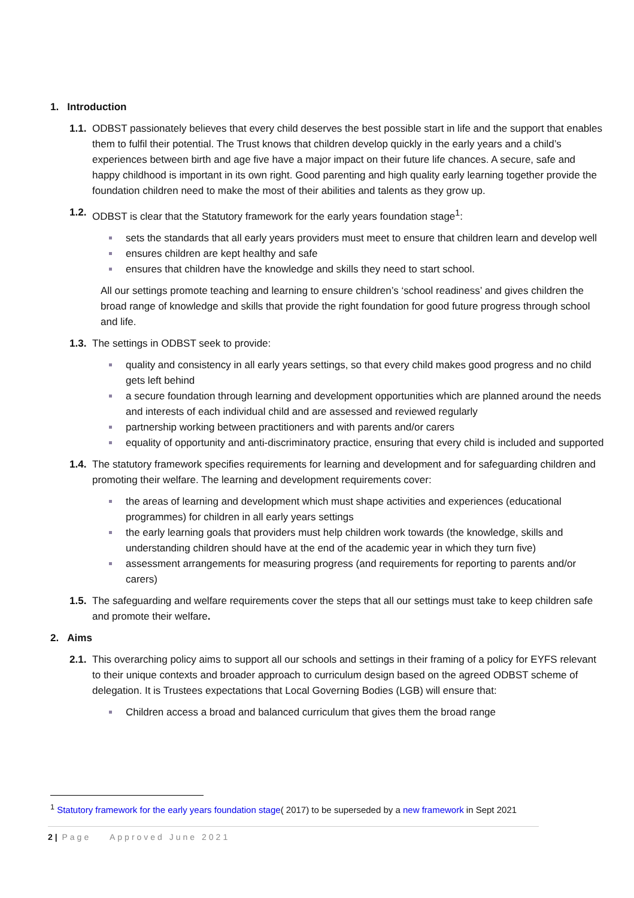1. Introduction
1.1.
ODBST passionately believes that every child deserves the best possible start in life and the support that enables them to fulfil their potential. The Trust knows that children develop quickly in the early years and a child’s experiences between birth and age five have a major impact on their future life chances. A secure, safe and happy childhood is important in its own right. Good parenting and high quality early learning together provide the foundation children need to make the most of their abilities and talents as they grow up.
1.2.
ODBST is clear that the Statutory framework for the early years foundation stage<sup>1</sup>:
sets the standards that all early years providers must meet to ensure that children learn and develop well
ensures children are kept healthy and safe
ensures that children have the knowledge and skills they need to start school.
All our settings promote teaching and learning to ensure children’s ‘school readiness’ and gives children the broad range of knowledge and skills that provide the right foundation for good future progress through school and life.
1.3.
The settings in ODBST seek to provide:
quality and consistency in all early years settings, so that every child makes good progress and no child gets left behind
a secure foundation through learning and development opportunities which are planned around the needs and interests of each individual child and are assessed and reviewed regularly
partnership working between practitioners and with parents and/or carers
equality of opportunity and anti-discriminatory practice, ensuring that every child is included and supported
1.4.
The statutory framework specifies requirements for learning and development and for safeguarding children and promoting their welfare. The learning and development requirements cover:
the areas of learning and development which must shape activities and experiences (educational programmes) for children in all early years settings
the early learning goals that providers must help children work towards (the knowledge, skills and understanding children should have at the end of the academic year in which they turn five)
assessment arrangements for measuring progress (and requirements for reporting to parents and/or carers)
1.5.
The safeguarding and welfare requirements cover the steps that all our settings must take to keep children safe and promote their welfare.
2. Aims
2.1.
This overarching policy aims to support all our schools and settings in their framing of a policy for EYFS relevant to their unique contexts and broader approach to curriculum design based on the agreed ODBST scheme of delegation. It is Trustees expectations that Local Governing Bodies (LGB) will ensure that:
Children access a broad and balanced curriculum that gives them the broad range
<sup>1</sup> Statutory framework for the early years foundation stage( 2017) to be superseded by a new framework in Sept 2021
2 | Page Approved June 2021